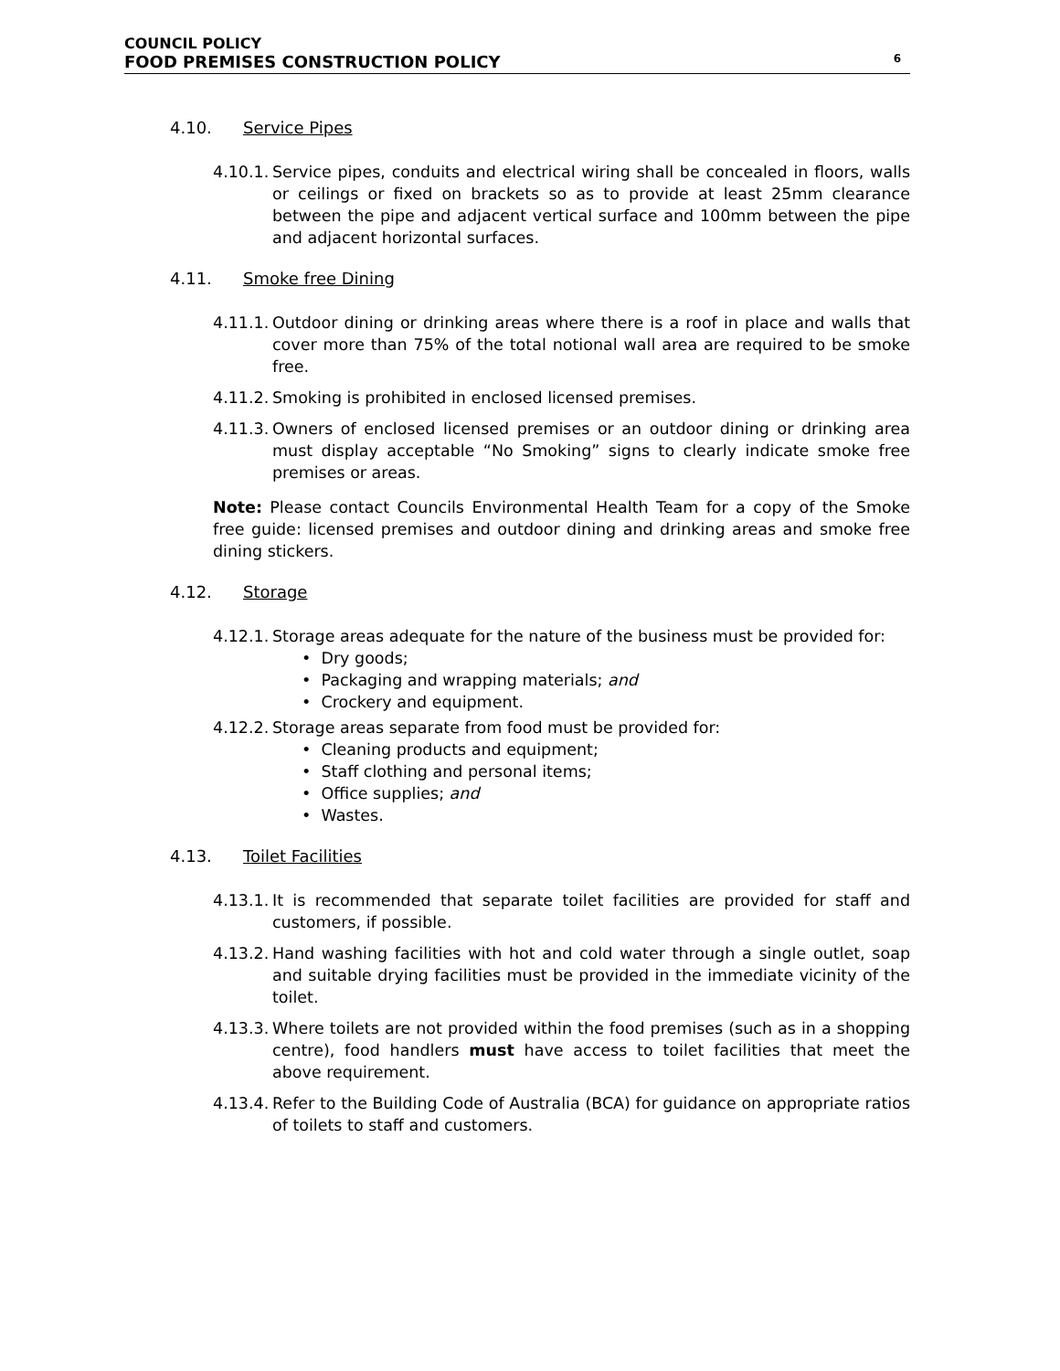COUNCIL POLICY
FOOD PREMISES CONSTRUCTION POLICY 6
4.10. Service Pipes
4.10.1. Service pipes, conduits and electrical wiring shall be concealed in floors, walls or ceilings or fixed on brackets so as to provide at least 25mm clearance between the pipe and adjacent vertical surface and 100mm between the pipe and adjacent horizontal surfaces.
4.11. Smoke free Dining
4.11.1. Outdoor dining or drinking areas where there is a roof in place and walls that cover more than 75% of the total notional wall area are required to be smoke free.
4.11.2. Smoking is prohibited in enclosed licensed premises.
4.11.3. Owners of enclosed licensed premises or an outdoor dining or drinking area must display acceptable “No Smoking” signs to clearly indicate smoke free premises or areas.
Note: Please contact Councils Environmental Health Team for a copy of the Smoke free guide: licensed premises and outdoor dining and drinking areas and smoke free dining stickers.
4.12. Storage
4.12.1.
Storage areas adequate for the nature of the business must be provided for:
• Dry goods;
• Packaging and wrapping materials; and
• Crockery and equipment.
4.12.2.
Storage areas separate from food must be provided for:
• Cleaning products and equipment;
• Staff clothing and personal items;
• Office supplies; and
• Wastes.
4.13. Toilet Facilities
4.13.1. It is recommended that separate toilet facilities are provided for staff and customers, if possible.
4.13.2. Hand washing facilities with hot and cold water through a single outlet, soap and suitable drying facilities must be provided in the immediate vicinity of the toilet.
4.13.3. Where toilets are not provided within the food premises (such as in a shopping centre), food handlers must have access to toilet facilities that meet the above requirement.
4.13.4. Refer to the Building Code of Australia (BCA) for guidance on appropriate ratios of toilets to staff and customers.